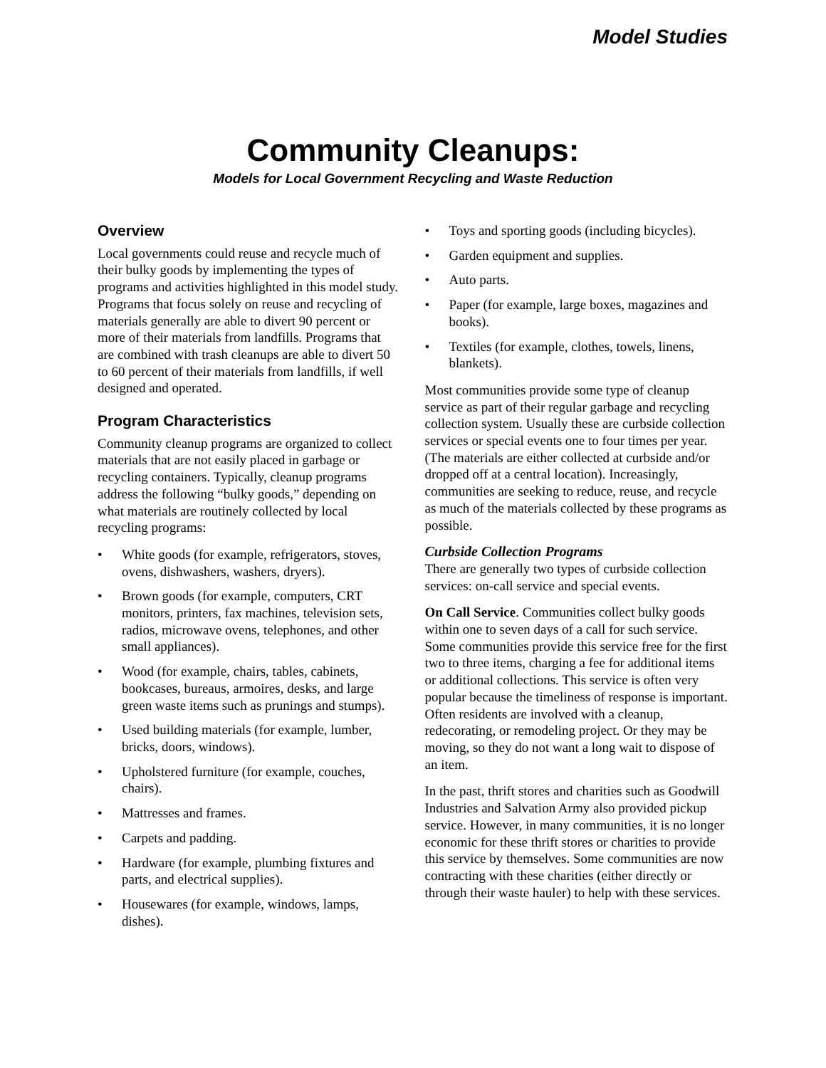Model Studies
Community Cleanups:
Models for Local Government Recycling and Waste Reduction
Overview
Local governments could reuse and recycle much of their bulky goods by implementing the types of programs and activities highlighted in this model study. Programs that focus solely on reuse and recycling of materials generally are able to divert 90 percent or more of their materials from landfills. Programs that are combined with trash cleanups are able to divert 50 to 60 percent of their materials from landfills, if well designed and operated.
Program Characteristics
Community cleanup programs are organized to collect materials that are not easily placed in garbage or recycling containers. Typically, cleanup programs address the following “bulky goods,” depending on what materials are routinely collected by local recycling programs:
• White goods (for example, refrigerators, stoves, ovens, dishwashers, washers, dryers).
• Brown goods (for example, computers, CRT monitors, printers, fax machines, television sets, radios, microwave ovens, telephones, and other small appliances).
• Wood (for example, chairs, tables, cabinets, bookcases, bureaus, armoires, desks, and large green waste items such as prunings and stumps).
• Used building materials (for example, lumber, bricks, doors, windows).
• Upholstered furniture (for example, couches, chairs).
• Mattresses and frames.
• Carpets and padding.
• Hardware (for example, plumbing fixtures and parts, and electrical supplies).
• Housewares (for example, windows, lamps, dishes).
• Toys and sporting goods (including bicycles).
• Garden equipment and supplies.
• Auto parts.
• Paper (for example, large boxes, magazines and books).
• Textiles (for example, clothes, towels, linens, blankets).
Most communities provide some type of cleanup service as part of their regular garbage and recycling collection system. Usually these are curbside collection services or special events one to four times per year. (The materials are either collected at curbside and/or dropped off at a central location). Increasingly, communities are seeking to reduce, reuse, and recycle as much of the materials collected by these programs as possible.
Curbside Collection Programs
There are generally two types of curbside collection services: on-call service and special events.
On Call Service. Communities collect bulky goods within one to seven days of a call for such service. Some communities provide this service free for the first two to three items, charging a fee for additional items or additional collections. This service is often very popular because the timeliness of response is important. Often residents are involved with a cleanup, redecorating, or remodeling project. Or they may be moving, so they do not want a long wait to dispose of an item.
In the past, thrift stores and charities such as Goodwill Industries and Salvation Army also provided pickup service. However, in many communities, it is no longer economic for these thrift stores or charities to provide this service by themselves. Some communities are now contracting with these charities (either directly or through their waste hauler) to help with these services.